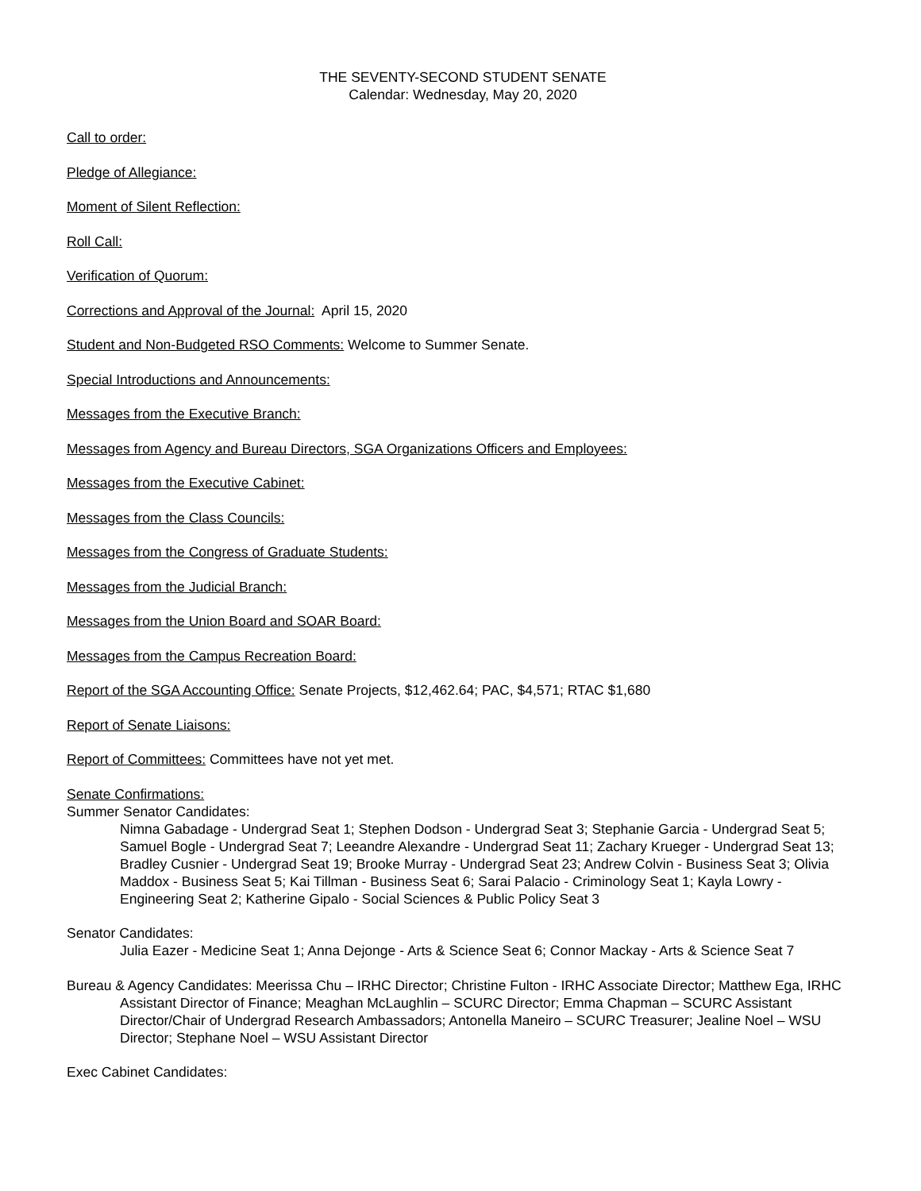THE SEVENTY-SECOND STUDENT SENATE
Calendar: Wednesday, May 20, 2020
Call to order:
Pledge of Allegiance:
Moment of Silent Reflection:
Roll Call:
Verification of Quorum:
Corrections and Approval of the Journal: April 15, 2020
Student and Non-Budgeted RSO Comments: Welcome to Summer Senate.
Special Introductions and Announcements:
Messages from the Executive Branch:
Messages from Agency and Bureau Directors, SGA Organizations Officers and Employees:
Messages from the Executive Cabinet:
Messages from the Class Councils:
Messages from the Congress of Graduate Students:
Messages from the Judicial Branch:
Messages from the Union Board and SOAR Board:
Messages from the Campus Recreation Board:
Report of the SGA Accounting Office: Senate Projects, $12,462.64; PAC, $4,571; RTAC $1,680
Report of Senate Liaisons:
Report of Committees: Committees have not yet met.
Senate Confirmations:
Summer Senator Candidates:
Nimna Gabadage - Undergrad Seat 1; Stephen Dodson - Undergrad Seat 3; Stephanie Garcia - Undergrad Seat 5; Samuel Bogle - Undergrad Seat 7; Leeandre Alexandre - Undergrad Seat 11; Zachary Krueger - Undergrad Seat 13; Bradley Cusnier - Undergrad Seat 19; Brooke Murray - Undergrad Seat 23; Andrew Colvin - Business Seat 3; Olivia Maddox - Business Seat 5; Kai Tillman - Business Seat 6; Sarai Palacio - Criminology Seat 1; Kayla Lowry - Engineering Seat 2; Katherine Gipalo - Social Sciences & Public Policy Seat 3
Senator Candidates:
Julia Eazer - Medicine Seat 1; Anna Dejonge - Arts & Science Seat 6; Connor Mackay - Arts & Science Seat 7
Bureau & Agency Candidates: Meerissa Chu – IRHC Director; Christine Fulton - IRHC Associate Director; Matthew Ega, IRHC Assistant Director of Finance; Meaghan McLaughlin – SCURC Director; Emma Chapman – SCURC Assistant Director/Chair of Undergrad Research Ambassadors; Antonella Maneiro – SCURC Treasurer; Jealine Noel – WSU Director; Stephane Noel – WSU Assistant Director
Exec Cabinet Candidates: